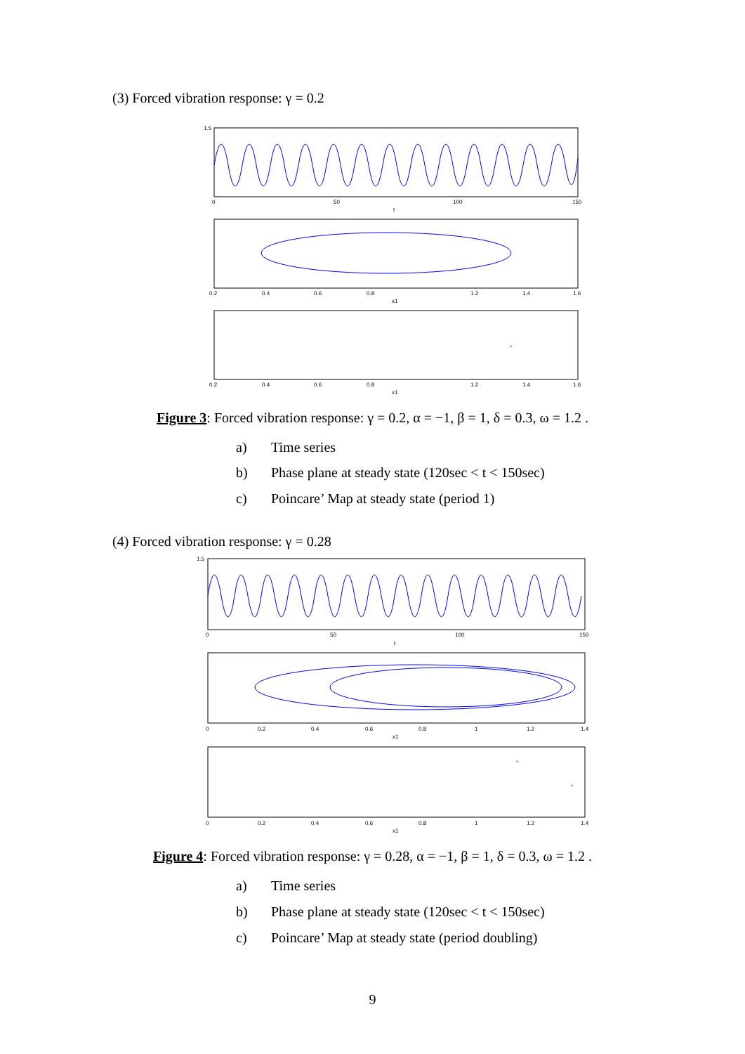(3) Forced vibration response: γ = 0.2
*
1.5
0
50
100
150
t
0.2
0.4
0.6
0.8
1.2
1.4
1.6
x1
0.2
0.4
0.6
0.8
1.2
1.4
1.6
x1
Figure 3: Forced vibration response: γ = 0.2, α = −1, β = 1, δ = 0.3, ω = 1.2 .
a) Time series
b) Phase plane at steady state (120sec < t < 150sec)
c) Poincare’ Map at steady state (period 1)
(4) Forced vibration response: γ = 0.28
*
*
1.5
0
50
100
150
t
0
0.2
0.4
0.6
0.8
1
1.2
1.4
x1
0
0.2
0.4
0.6
0.8
1
1.2
1.4
x1
Figure 4: Forced vibration response: γ = 0.28, α = −1, β = 1, δ = 0.3, ω = 1.2 .
a) Time series
b) Phase plane at steady state (120sec < t < 150sec)
c) Poincare’ Map at steady state (period doubling)
9